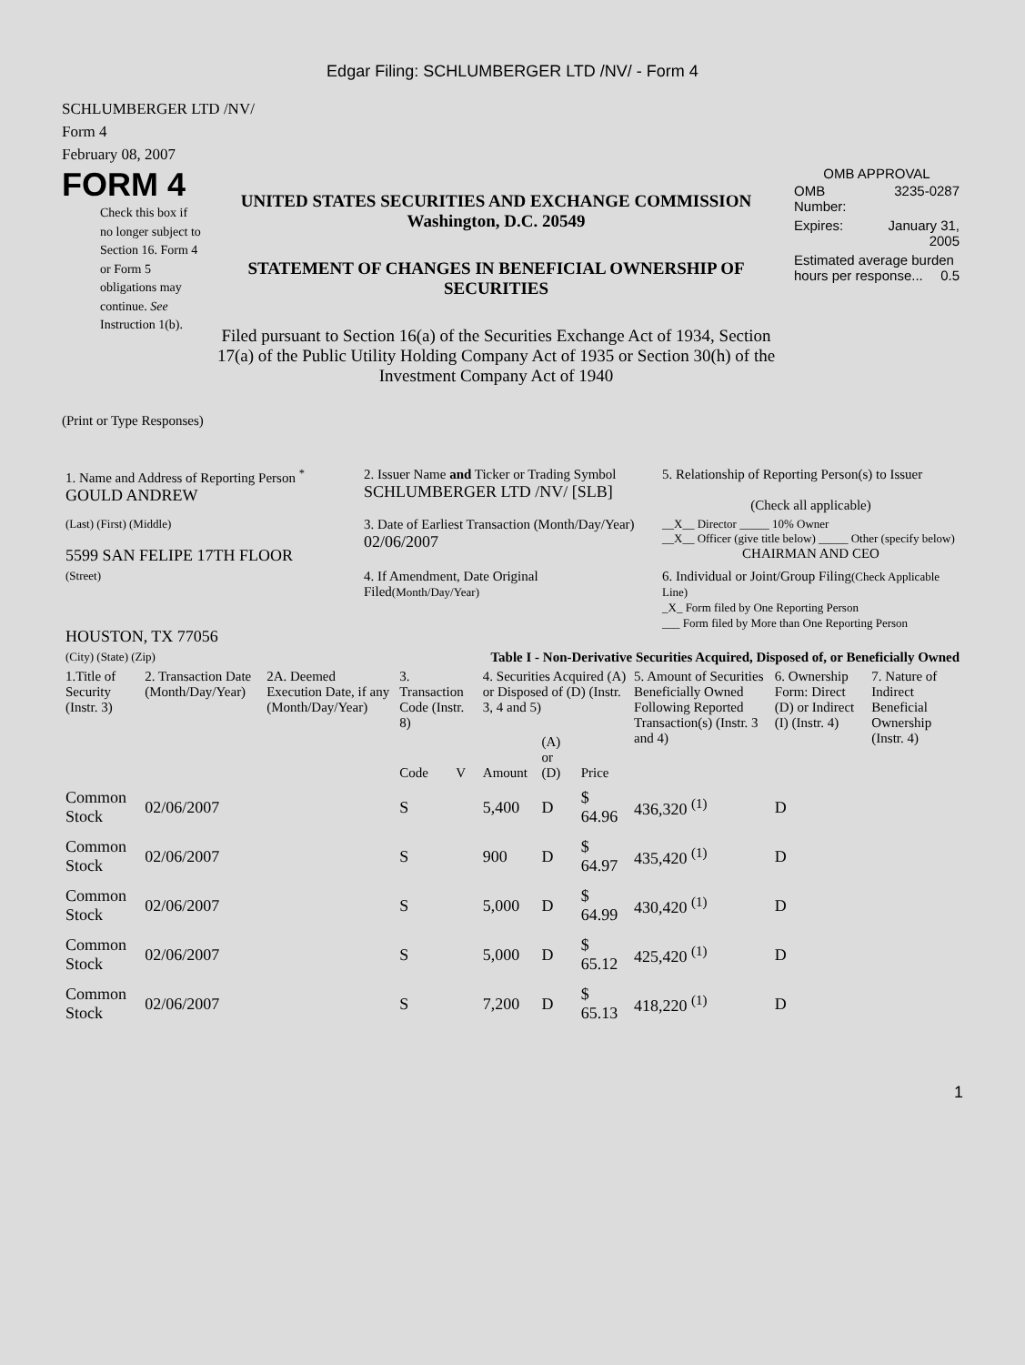Edgar Filing: SCHLUMBERGER LTD /NV/ - Form 4
SCHLUMBERGER LTD /NV/
Form 4
February 08, 2007
FORM 4
Check this box if no longer subject to Section 16. Form 4 or Form 5 obligations may continue. See Instruction 1(b).
UNITED STATES SECURITIES AND EXCHANGE COMMISSION
Washington, D.C. 20549
STATEMENT OF CHANGES IN BENEFICIAL OWNERSHIP OF SECURITIES
Filed pursuant to Section 16(a) of the Securities Exchange Act of 1934, Section 17(a) of the Public Utility Holding Company Act of 1935 or Section 30(h) of the Investment Company Act of 1940
OMB APPROVAL
| OMB Number: | 3235-0287 |
| Expires: | January 31, 2005 |
| Estimated average burden hours per response... 0.5 | |
(Print or Type Responses)
| 1. Name and Address of Reporting Person <sup>*</sup> GOULD ANDREW | 2. Issuer Name and Ticker or Trading Symbol SCHLUMBERGER LTD /NV/ [SLB] | 5. Relationship of Reporting Person(s) to Issuer (Check all applicable) |
| (Last) (First) (Middle) 5599 SAN FELIPE 17TH FLOOR | 3. Date of Earliest Transaction (Month/Day/Year) 02/06/2007 | __X__ Director _____ 10% Owner __X__ Officer (give title below) _____ Other (specify below) CHAIRMAN AND CEO |
| (Street) HOUSTON, TX 77056 | 4. If Amendment, Date Original Filed (Month/Day/Year) | 6. Individual or Joint/Group Filing (Check Applicable Line) _X_ Form filed by One Reporting Person ___ Form filed by More than One Reporting Person |
| (City) (State) (Zip) | Table I - Non-Derivative Securities Acquired, Disposed of, or Beneficially Owned | |
| 1.Title of Security (Instr. 3) | 2. Transaction Date (Month/Day/Year) | 2A. Deemed Execution Date, if any (Month/Day/Year) | 3. Transaction Code (Instr. 8) | | 4. Securities Acquired (A) or Disposed of (D) (Instr. 3, 4 and 5) | | | 5. Amount of Securities Beneficially Owned Following Reported Transaction(s) (Instr. 3 and 4) | 6. Ownership Form: Direct (D) or Indirect (I) (Instr. 4) | 7. Nature of Indirect Beneficial Ownership (Instr. 4) |
| --- | --- | --- | --- | --- | --- | --- | --- | --- | --- | --- |
| | | | Code | V | Amount | (A) or (D) | Price | | | |
| Common Stock | 02/06/2007 | | S | | 5,400 | D | $ 64.96 | 436,320 <sup>(1)</sup> | D | |
| Common Stock | 02/06/2007 | | S | | 900 | D | $ 64.97 | 435,420 <sup>(1)</sup> | D | |
| Common Stock | 02/06/2007 | | S | | 5,000 | D | $ 64.99 | 430,420 <sup>(1)</sup> | D | |
| Common Stock | 02/06/2007 | | S | | 5,000 | D | $ 65.12 | 425,420 <sup>(1)</sup> | D | |
| Common Stock | 02/06/2007 | | S | | 7,200 | D | $ 65.13 | 418,220 <sup>(1)</sup> | D | |
1